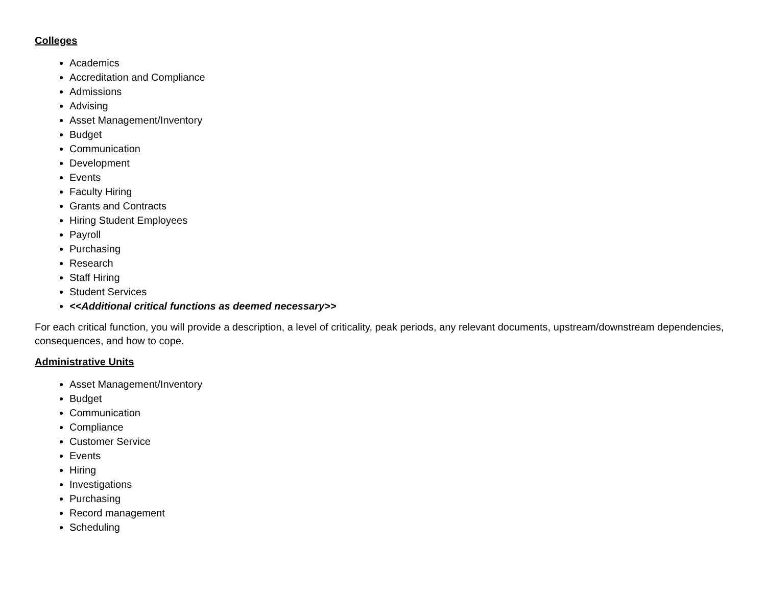Colleges
Academics
Accreditation and Compliance
Admissions
Advising
Asset Management/Inventory
Budget
Communication
Development
Events
Faculty Hiring
Grants and Contracts
Hiring Student Employees
Payroll
Purchasing
Research
Staff Hiring
Student Services
<<Additional critical functions as deemed necessary>>
For each critical function, you will provide a description, a level of criticality, peak periods, any relevant documents, upstream/downstream dependencies, consequences, and how to cope.
Administrative Units
Asset Management/Inventory
Budget
Communication
Compliance
Customer Service
Events
Hiring
Investigations
Purchasing
Record management
Scheduling